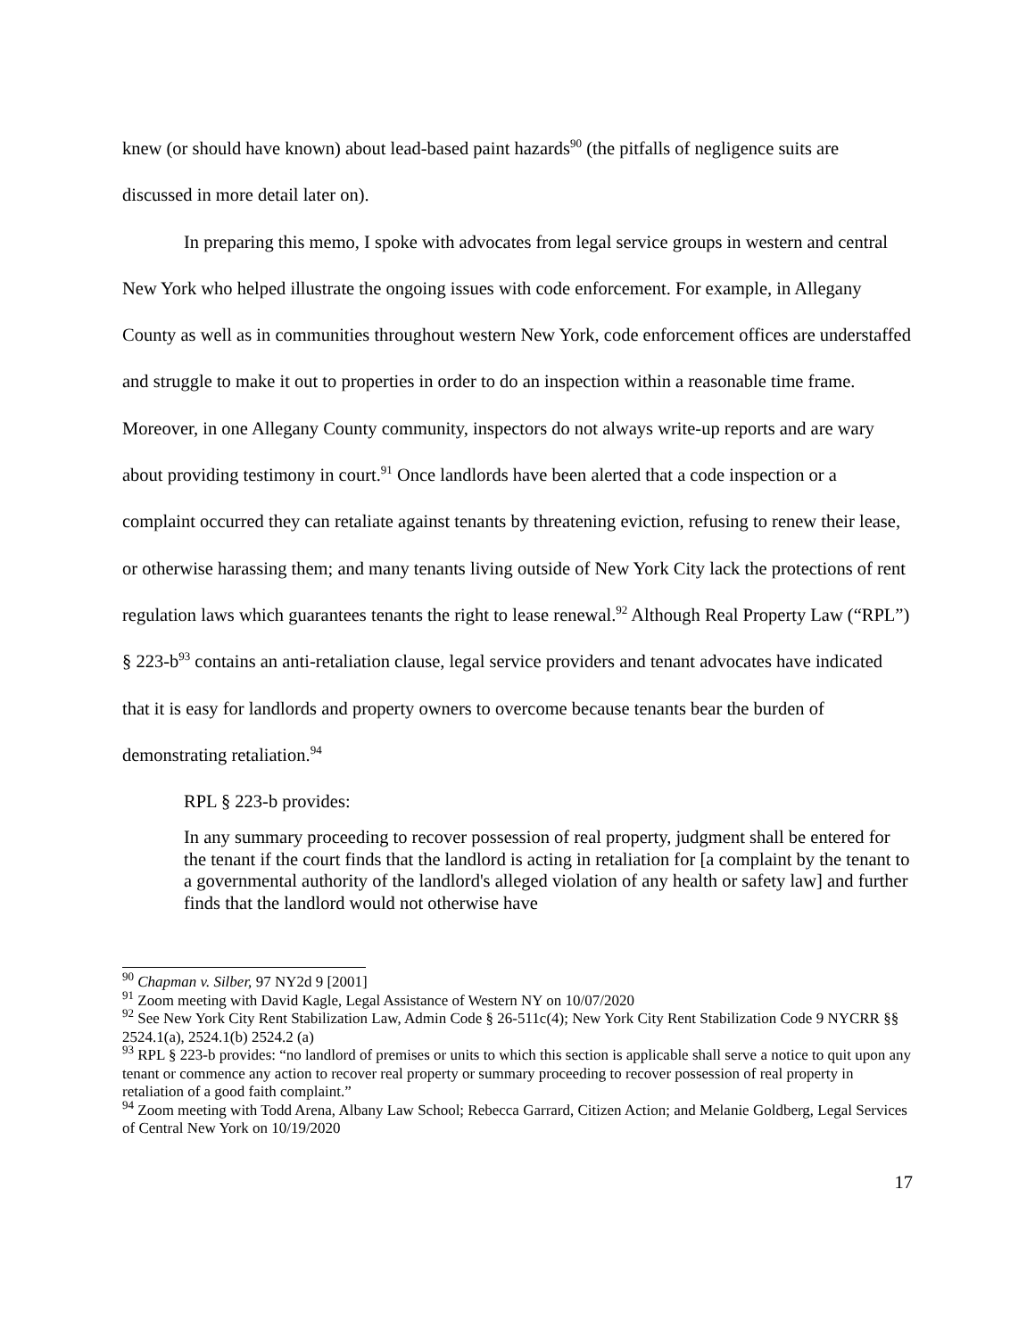knew (or should have known) about lead-based paint hazards<sup>90</sup> (the pitfalls of negligence suits are discussed in more detail later on).
In preparing this memo, I spoke with advocates from legal service groups in western and central New York who helped illustrate the ongoing issues with code enforcement. For example, in Allegany County as well as in communities throughout western New York, code enforcement offices are understaffed and struggle to make it out to properties in order to do an inspection within a reasonable time frame. Moreover, in one Allegany County community, inspectors do not always write-up reports and are wary about providing testimony in court.<sup>91</sup> Once landlords have been alerted that a code inspection or a complaint occurred they can retaliate against tenants by threatening eviction, refusing to renew their lease, or otherwise harassing them; and many tenants living outside of New York City lack the protections of rent regulation laws which guarantees tenants the right to lease renewal.<sup>92</sup> Although Real Property Law (“RPL”) § 223-b<sup>93</sup> contains an anti-retaliation clause, legal service providers and tenant advocates have indicated that it is easy for landlords and property owners to overcome because tenants bear the burden of demonstrating retaliation.<sup>94</sup>
RPL § 223-b provides:
In any summary proceeding to recover possession of real property, judgment shall be entered for the tenant if the court finds that the landlord is acting in retaliation for [a complaint by the tenant to a governmental authority of the landlord's alleged violation of any health or safety law] and further finds that the landlord would not otherwise have
<sup>90</sup> Chapman v. Silber, 97 NY2d 9 [2001]
<sup>91</sup> Zoom meeting with David Kagle, Legal Assistance of Western NY on 10/07/2020
<sup>92</sup> See New York City Rent Stabilization Law, Admin Code § 26-511c(4); New York City Rent Stabilization Code 9 NYCRR §§ 2524.1(a), 2524.1(b) 2524.2 (a)
<sup>93</sup> RPL § 223-b provides: “no landlord of premises or units to which this section is applicable shall serve a notice to quit upon any tenant or commence any action to recover real property or summary proceeding to recover possession of real property in retaliation of a good faith complaint.”
<sup>94</sup> Zoom meeting with Todd Arena, Albany Law School; Rebecca Garrard, Citizen Action; and Melanie Goldberg, Legal Services of Central New York on 10/19/2020
17